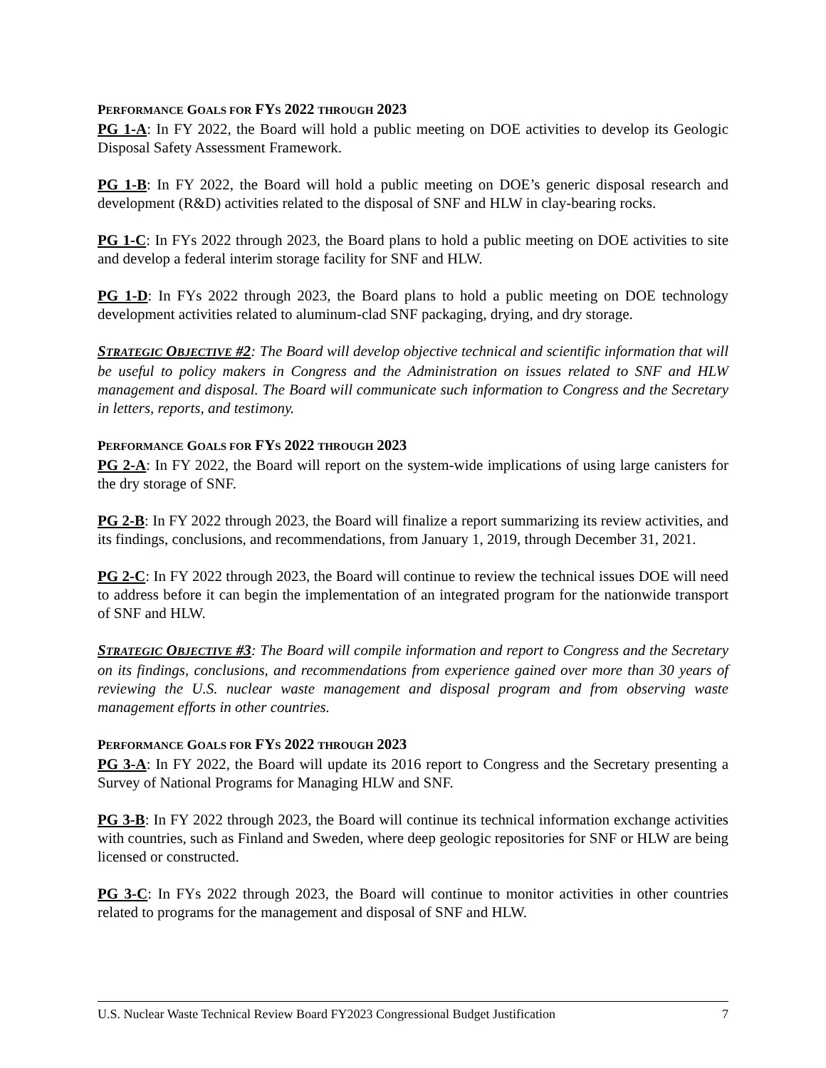PERFORMANCE GOALS FOR FY S 2022 THROUGH 2023
PG 1-A: In FY 2022, the Board will hold a public meeting on DOE activities to develop its Geologic Disposal Safety Assessment Framework.
PG 1-B: In FY 2022, the Board will hold a public meeting on DOE’s generic disposal research and development (R&D) activities related to the disposal of SNF and HLW in clay-bearing rocks.
PG 1-C: In FYs 2022 through 2023, the Board plans to hold a public meeting on DOE activities to site and develop a federal interim storage facility for SNF and HLW.
PG 1-D: In FYs 2022 through 2023, the Board plans to hold a public meeting on DOE technology development activities related to aluminum-clad SNF packaging, drying, and dry storage.
STRATEGIC OBJECTIVE #2: The Board will develop objective technical and scientific information that will be useful to policy makers in Congress and the Administration on issues related to SNF and HLW management and disposal. The Board will communicate such information to Congress and the Secretary in letters, reports, and testimony.
PERFORMANCE GOALS FOR FY S 2022 THROUGH 2023
PG 2-A: In FY 2022, the Board will report on the system-wide implications of using large canisters for the dry storage of SNF.
PG 2-B: In FY 2022 through 2023, the Board will finalize a report summarizing its review activities, and its findings, conclusions, and recommendations, from January 1, 2019, through December 31, 2021.
PG 2-C: In FY 2022 through 2023, the Board will continue to review the technical issues DOE will need to address before it can begin the implementation of an integrated program for the nationwide transport of SNF and HLW.
STRATEGIC OBJECTIVE #3: The Board will compile information and report to Congress and the Secretary on its findings, conclusions, and recommendations from experience gained over more than 30 years of reviewing the U.S. nuclear waste management and disposal program and from observing waste management efforts in other countries.
PERFORMANCE GOALS FOR FY S 2022 THROUGH 2023
PG 3-A: In FY 2022, the Board will update its 2016 report to Congress and the Secretary presenting a Survey of National Programs for Managing HLW and SNF.
PG 3-B: In FY 2022 through 2023, the Board will continue its technical information exchange activities with countries, such as Finland and Sweden, where deep geologic repositories for SNF or HLW are being licensed or constructed.
PG 3-C: In FYs 2022 through 2023, the Board will continue to monitor activities in other countries related to programs for the management and disposal of SNF and HLW.
U.S. Nuclear Waste Technical Review Board FY2023 Congressional Budget Justification 7